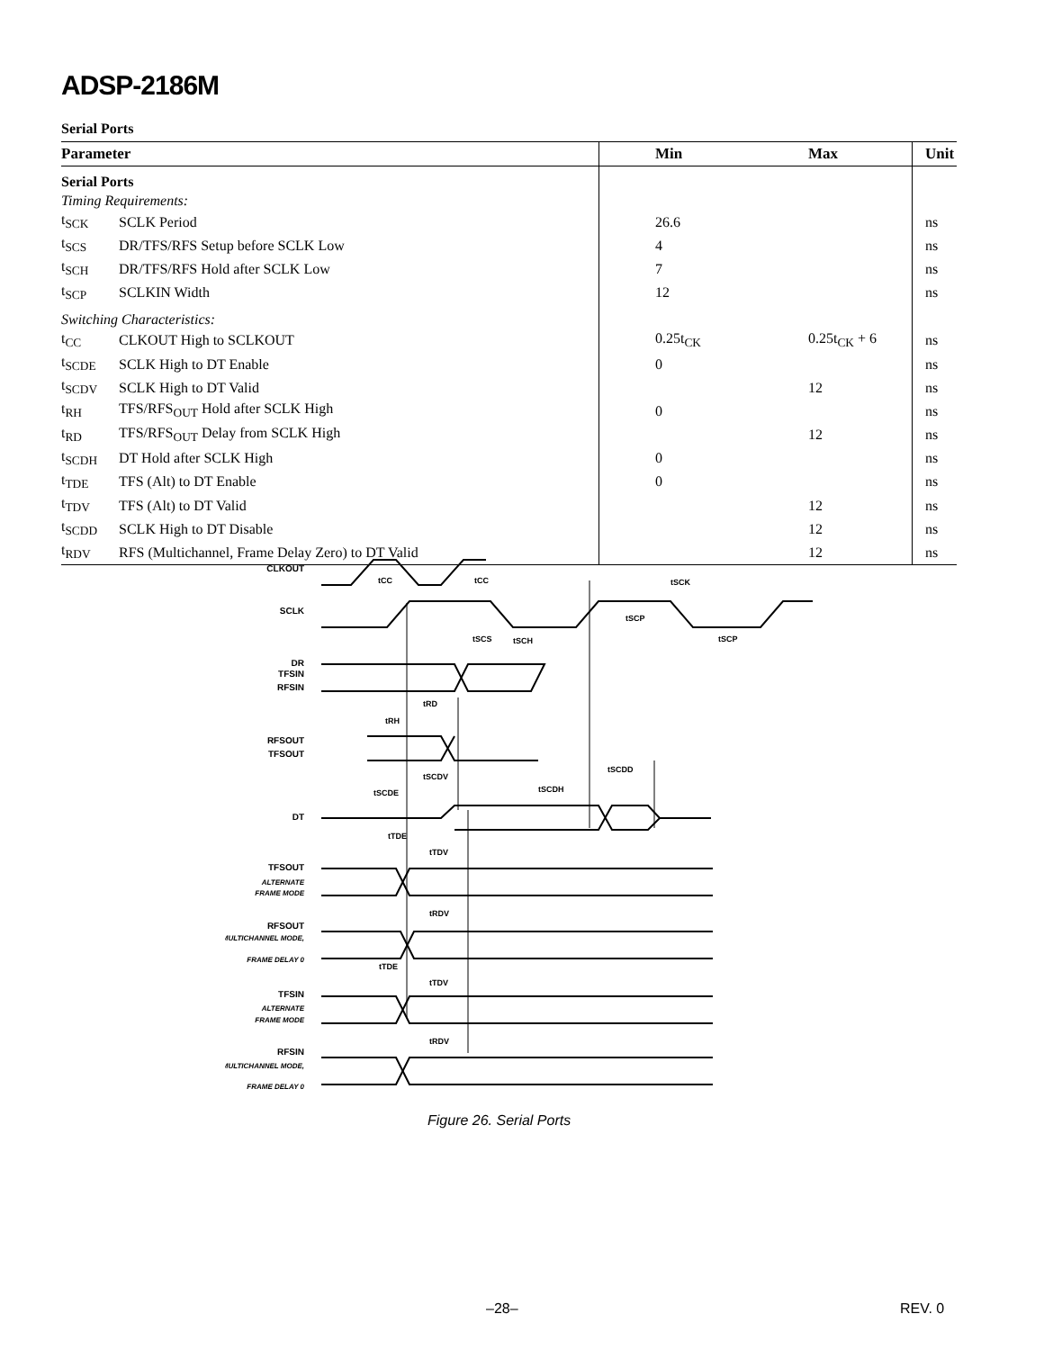ADSP-2186M
Serial Ports
| Parameter | | Min | Max | Unit |
| --- | --- | --- | --- | --- |
| Serial Ports | | | | |
| Timing Requirements: | | | | |
| t<sub>SCK</sub> | SCLK Period | 26.6 | | ns |
| t<sub>SCS</sub> | DR/TFS/RFS Setup before SCLK Low | 4 | | ns |
| t<sub>SCH</sub> | DR/TFS/RFS Hold after SCLK Low | 7 | | ns |
| t<sub>SCP</sub> | SCLKIN Width | 12 | | ns |
| Switching Characteristics: | | | | |
| t<sub>CC</sub> | CLKOUT High to SCLKOUT | 0.25t<sub>CK</sub> | 0.25t<sub>CK</sub> + 6 | ns |
| t<sub>SCDE</sub> | SCLK High to DT Enable | 0 | | ns |
| t<sub>SCDV</sub> | SCLK High to DT Valid | | 12 | ns |
| t<sub>RH</sub> | TFS/RFS<sub>OUT</sub> Hold after SCLK High | 0 | | ns |
| t<sub>RD</sub> | TFS/RFS<sub>OUT</sub> Delay from SCLK High | | 12 | ns |
| t<sub>SCDH</sub> | DT Hold after SCLK High | 0 | | ns |
| t<sub>TDE</sub> | TFS (Alt) to DT Enable | 0 | | ns |
| t<sub>TDV</sub> | TFS (Alt) to DT Valid | | 12 | ns |
| t<sub>SCDD</sub> | SCLK High to DT Disable | | 12 | ns |
| t<sub>RDV</sub> | RFS (Multichannel, Frame Delay Zero) to DT Valid | | 12 | ns |
CLKOUT
SCLK
DR
TFSIN
RFSIN
RFSOUT
TFSOUT
DT
TFSOUT
ALTERNATE
FRAME MODE
RFSOUT
MULTICHANNEL MODE,
FRAME DELAY 0
TFSIN
ALTERNATE
FRAME MODE
RFSIN
MULTICHANNEL MODE,
FRAME DELAY 0
tCC
tCC
tSCK
tSCP
tSCP
tSCS
tSCH
tRD
tRH
tSCDV
tSCDD
tSCDE
tSCDH
tTDE
tTDV
tRDV
tTDE
tTDV
tRDV
Figure 26. Serial Ports
–28– REV. 0